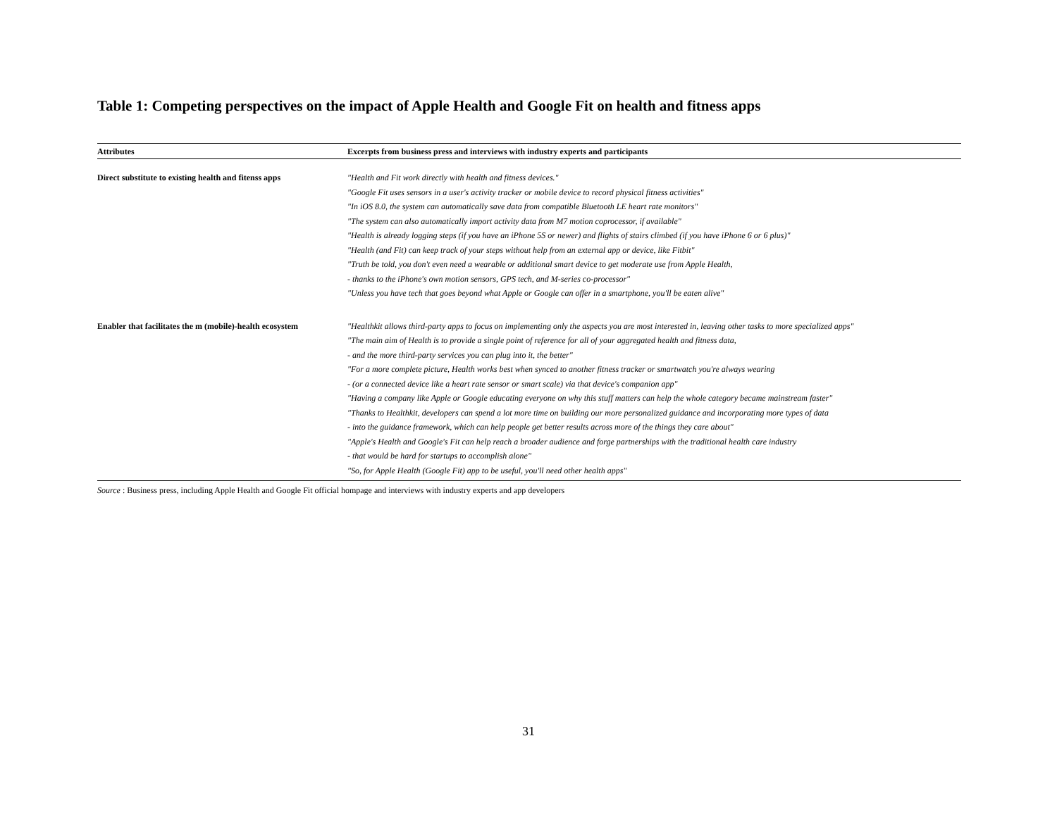Table 1: Competing perspectives on the impact of Apple Health and Google Fit on health and fitness apps
| Attributes | Excerpts from business press and interviews with industry experts and participants |
| --- | --- |
| Direct substitute to existing health and fitenss apps | "Health and Fit work directly with health and fitness devices." "Google Fit uses sensors in a user's activity tracker or mobile device to record physical fitness activities" "In iOS 8.0, the system can automatically save data from compatible Bluetooth LE heart rate monitors" "The system can also automatically import activity data from M7 motion coprocessor, if available" "Health is already logging steps (if you have an iPhone 5S or newer) and flights of stairs climbed (if you have iPhone 6 or 6 plus)" "Health (and Fit) can keep track of your steps without help from an external app or device, like Fitbit" "Truth be told, you don't even need a wearable or additional smart device to get moderate use from Apple Health, - thanks to the iPhone's own motion sensors, GPS tech, and M-series co-processor" "Unless you have tech that goes beyond what Apple or Google can offer in a smartphone, you'll be eaten alive" |
| Enabler that facilitates the m (mobile)-health ecosystem | "Healthkit allows third-party apps to focus on implementing only the aspects you are most interested in, leaving other tasks to more specialized apps" "The main aim of Health is to provide a single point of reference for all of your aggregated health and fitness data, - and the more third-party services you can plug into it, the better" "For a more complete picture, Health works best when synced to another fitness tracker or smartwatch you're always wearing - (or a connected device like a heart rate sensor or smart scale) via that device's companion app" "Having a company like Apple or Google educating everyone on why this stuff matters can help the whole category became mainstream faster" "Thanks to Healthkit, developers can spend a lot more time on building our more personalized guidance and incorporating more types of data - into the guidance framework, which can help people get better results across more of the things they care about" "Apple's Health and Google's Fit can help reach a broader audience and forge partnerships with the traditional health care industry - that would be hard for startups to accomplish alone" "So, for Apple Health (Google Fit) app to be useful, you'll need other health apps" |
Source : Business press, including Apple Health and Google Fit official hompage and interviews with industry experts and app developers
31